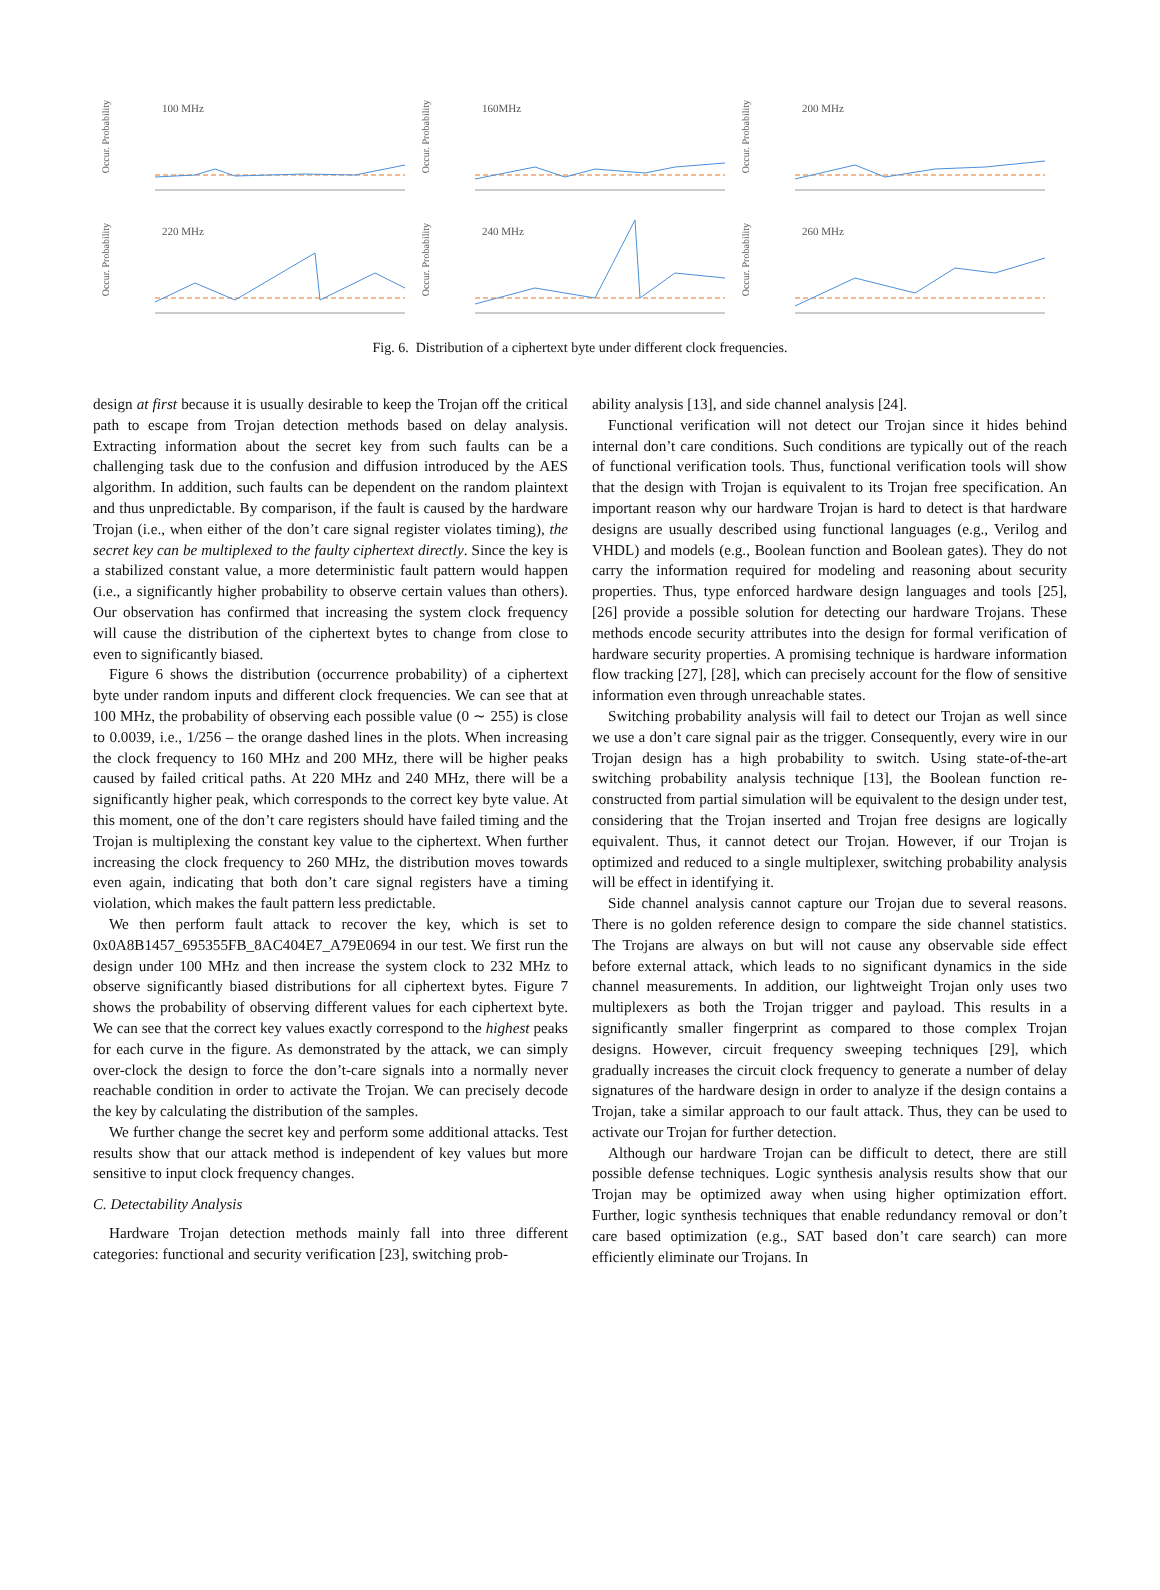Occur. Probability
100 MHz
Occur. Probability
160MHz
Occur. Probability
200 MHz
Occur. Probability
220 MHz
Occur. Probability
240 MHz
Occur. Probability
260 MHz
Fig. 6. Distribution of a ciphertext byte under different clock frequencies.
design at first because it is usually desirable to keep the Trojan off the critical path to escape from Trojan detection methods based on delay analysis. Extracting information about the secret key from such faults can be a challenging task due to the confusion and diffusion introduced by the AES algorithm. In addition, such faults can be dependent on the random plaintext and thus unpredictable. By comparison, if the fault is caused by the hardware Trojan (i.e., when either of the don’t care signal register violates timing), the secret key can be multiplexed to the faulty ciphertext directly. Since the key is a stabilized constant value, a more deterministic fault pattern would happen (i.e., a significantly higher probability to observe certain values than others). Our observation has confirmed that increasing the system clock frequency will cause the distribution of the ciphertext bytes to change from close to even to significantly biased.
Figure 6 shows the distribution (occurrence probability) of a ciphertext byte under random inputs and different clock frequencies. We can see that at 100 MHz, the probability of observing each possible value (0 ∼ 255) is close to 0.0039, i.e., 1/256 – the orange dashed lines in the plots. When increasing the clock frequency to 160 MHz and 200 MHz, there will be higher peaks caused by failed critical paths. At 220 MHz and 240 MHz, there will be a significantly higher peak, which corresponds to the correct key byte value. At this moment, one of the don’t care registers should have failed timing and the Trojan is multiplexing the constant key value to the ciphertext. When further increasing the clock frequency to 260 MHz, the distribution moves towards even again, indicating that both don’t care signal registers have a timing violation, which makes the fault pattern less predictable.
We then perform fault attack to recover the key, which is set to 0x0A8B1457_695355FB_8AC404E7_A79E0694 in our test. We first run the design under 100 MHz and then increase the system clock to 232 MHz to observe significantly biased distributions for all ciphertext bytes. Figure 7 shows the probability of observing different values for each ciphertext byte. We can see that the correct key values exactly correspond to the highest peaks for each curve in the figure. As demonstrated by the attack, we can simply over-clock the design to force the don’t-care signals into a normally never reachable condition in order to activate the Trojan. We can precisely decode the key by calculating the distribution of the samples.
We further change the secret key and perform some additional attacks. Test results show that our attack method is independent of key values but more sensitive to input clock frequency changes.
C. Detectability Analysis
Hardware Trojan detection methods mainly fall into three different categories: functional and security verification [23], switching prob-
ability analysis [13], and side channel analysis [24].
Functional verification will not detect our Trojan since it hides behind internal don’t care conditions. Such conditions are typically out of the reach of functional verification tools. Thus, functional verification tools will show that the design with Trojan is equivalent to its Trojan free specification. An important reason why our hardware Trojan is hard to detect is that hardware designs are usually described using functional languages (e.g., Verilog and VHDL) and models (e.g., Boolean function and Boolean gates). They do not carry the information required for modeling and reasoning about security properties. Thus, type enforced hardware design languages and tools [25], [26] provide a possible solution for detecting our hardware Trojans. These methods encode security attributes into the design for formal verification of hardware security properties. A promising technique is hardware information flow tracking [27], [28], which can precisely account for the flow of sensitive information even through unreachable states.
Switching probability analysis will fail to detect our Trojan as well since we use a don’t care signal pair as the trigger. Consequently, every wire in our Trojan design has a high probability to switch. Using state-of-the-art switching probability analysis technique [13], the Boolean function re-constructed from partial simulation will be equivalent to the design under test, considering that the Trojan inserted and Trojan free designs are logically equivalent. Thus, it cannot detect our Trojan. However, if our Trojan is optimized and reduced to a single multiplexer, switching probability analysis will be effect in identifying it.
Side channel analysis cannot capture our Trojan due to several reasons. There is no golden reference design to compare the side channel statistics. The Trojans are always on but will not cause any observable side effect before external attack, which leads to no significant dynamics in the side channel measurements. In addition, our lightweight Trojan only uses two multiplexers as both the Trojan trigger and payload. This results in a significantly smaller fingerprint as compared to those complex Trojan designs. However, circuit frequency sweeping techniques [29], which gradually increases the circuit clock frequency to generate a number of delay signatures of the hardware design in order to analyze if the design contains a Trojan, take a similar approach to our fault attack. Thus, they can be used to activate our Trojan for further detection.
Although our hardware Trojan can be difficult to detect, there are still possible defense techniques. Logic synthesis analysis results show that our Trojan may be optimized away when using higher optimization effort. Further, logic synthesis techniques that enable redundancy removal or don’t care based optimization (e.g., SAT based don’t care search) can more efficiently eliminate our Trojans. In